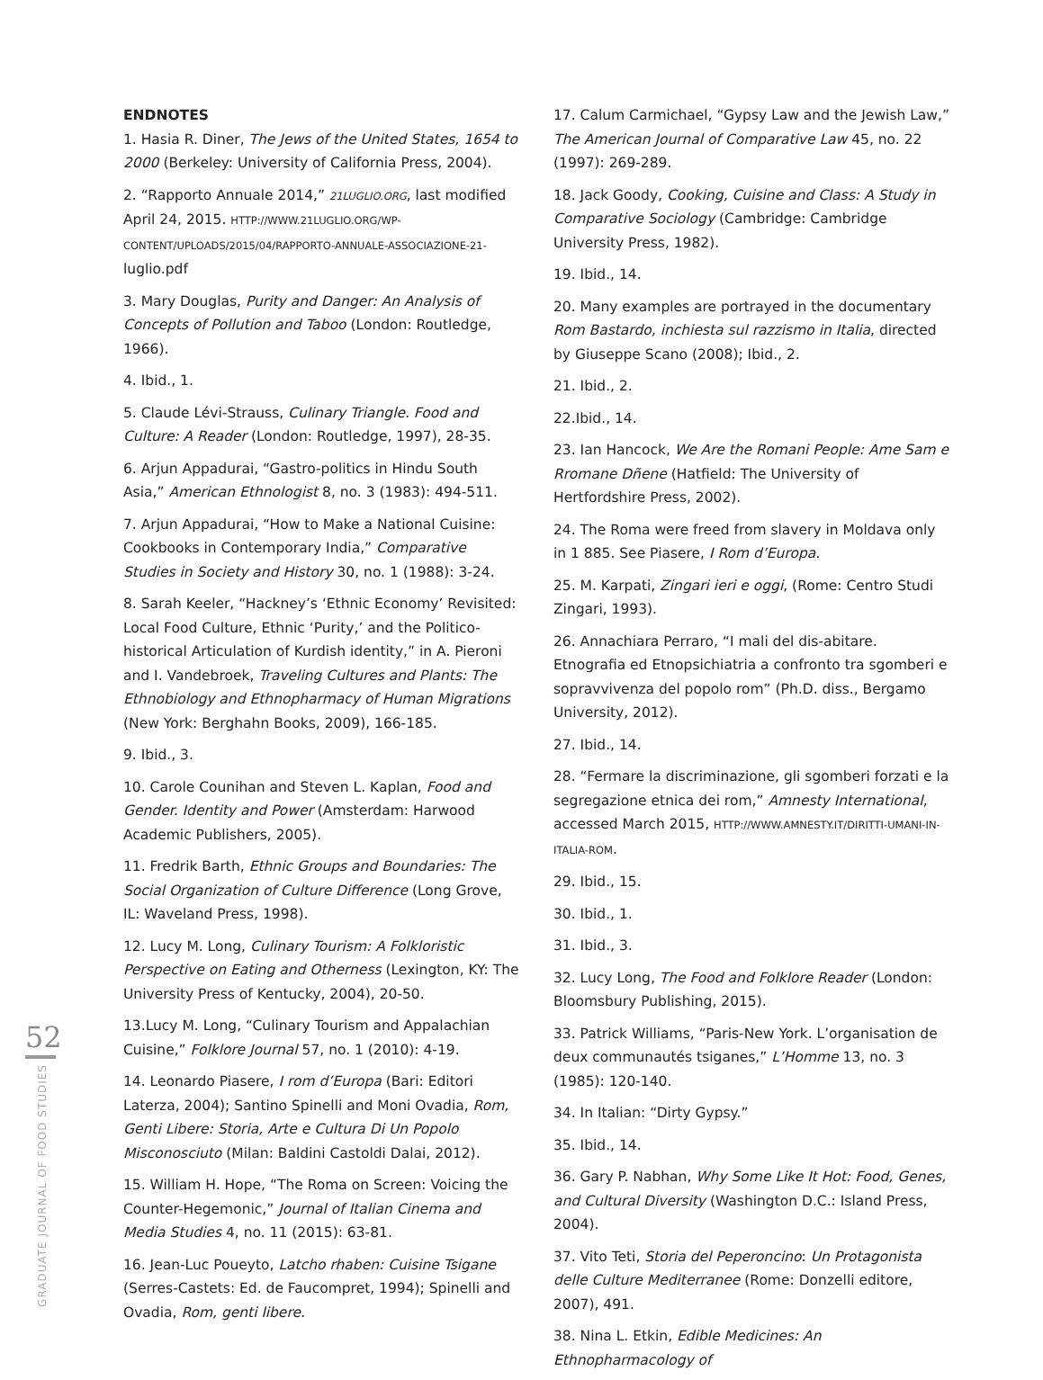52
GRADUATE JOURNAL OF FOOD STUDIES
ENDNOTES
1. Hasia R. Diner, The Jews of the United States, 1654 to 2000 (Berkeley: University of California Press, 2004).
2. “Rapporto Annuale 2014,” 21LUGLIO.ORG, last modified April 24, 2015. HTTP://WWW.21LUGLIO.ORG/WP-CONTENT/UPLOADS/2015/04/RAPPORTO-ANNUALE-ASSOCIAZIONE-21-luglio.pdf
3. Mary Douglas, Purity and Danger: An Analysis of Concepts of Pollution and Taboo (London: Routledge, 1966).
4. Ibid., 1.
5. Claude Lévi-Strauss, Culinary Triangle. Food and Culture: A Reader (London: Routledge, 1997), 28-35.
6. Arjun Appadurai, “Gastro-politics in Hindu South Asia,” American Ethnologist 8, no. 3 (1983): 494-511.
7. Arjun Appadurai, “How to Make a National Cuisine: Cookbooks in Contemporary India,” Comparative Studies in Society and History 30, no. 1 (1988): 3-24.
8. Sarah Keeler, “Hackney’s ‘Ethnic Economy’ Revisited: Local Food Culture, Ethnic ‘Purity,’ and the Politico-historical Articulation of Kurdish identity,” in A. Pieroni and I. Vandebroek, Traveling Cultures and Plants: The Ethnobiology and Ethnopharmacy of Human Migrations (New York: Berghahn Books, 2009), 166-185.
9. Ibid., 3.
10. Carole Counihan and Steven L. Kaplan, Food and Gender. Identity and Power (Amsterdam: Harwood Academic Publishers, 2005).
11. Fredrik Barth, Ethnic Groups and Boundaries: The Social Organization of Culture Difference (Long Grove, IL: Waveland Press, 1998).
12. Lucy M. Long, Culinary Tourism: A Folkloristic Perspective on Eating and Otherness (Lexington, KY: The University Press of Kentucky, 2004), 20-50.
13.Lucy M. Long, “Culinary Tourism and Appalachian Cuisine,” Folklore Journal 57, no. 1 (2010): 4-19.
14. Leonardo Piasere, I rom d’Europa (Bari: Editori Laterza, 2004); Santino Spinelli and Moni Ovadia, Rom, Genti Libere: Storia, Arte e Cultura Di Un Popolo Misconosciuto (Milan: Baldini Castoldi Dalai, 2012).
15. William H. Hope, “The Roma on Screen: Voicing the Counter-Hegemonic,” Journal of Italian Cinema and Media Studies 4, no. 11 (2015): 63-81.
16. Jean-Luc Poueyto, Latcho rhaben: Cuisine Tsigane (Serres-Castets: Ed. de Faucompret, 1994); Spinelli and Ovadia, Rom, genti libere.
17. Calum Carmichael, “Gypsy Law and the Jewish Law,” The American Journal of Comparative Law 45, no. 22 (1997): 269-289.
18. Jack Goody, Cooking, Cuisine and Class: A Study in Comparative Sociology (Cambridge: Cambridge University Press, 1982).
19. Ibid., 14.
20. Many examples are portrayed in the documentary Rom Bastardo, inchiesta sul razzismo in Italia, directed by Giuseppe Scano (2008); Ibid., 2.
21. Ibid., 2.
22.Ibid., 14.
23. Ian Hancock, We Are the Romani People: Ame Sam e Rromane Dñene (Hatfield: The University of Hertfordshire Press, 2002).
24. The Roma were freed from slavery in Moldava only in 1 885. See Piasere, I Rom d’Europa.
25. M. Karpati, Zingari ieri e oggi, (Rome: Centro Studi Zingari, 1993).
26. Annachiara Perraro, “I mali del dis-abitare. Etnografia ed Etnopsichiatria a confronto tra sgomberi e sopravvivenza del popolo rom” (Ph.D. diss., Bergamo University, 2012).
27. Ibid., 14.
28. “Fermare la discriminazione, gli sgomberi forzati e la segregazione etnica dei rom,” Amnesty International, accessed March 2015, HTTP://WWW.AMNESTY.IT/DIRITTI-UMANI-IN-ITALIA-ROM.
29. Ibid., 15.
30. Ibid., 1.
31. Ibid., 3.
32. Lucy Long, The Food and Folklore Reader (London: Bloomsbury Publishing, 2015).
33. Patrick Williams, “Paris-New York. L’organisation de deux communautés tsiganes,” L’Homme 13, no. 3 (1985): 120-140.
34. In Italian: “Dirty Gypsy.”
35. Ibid., 14.
36. Gary P. Nabhan, Why Some Like It Hot: Food, Genes, and Cultural Diversity (Washington D.C.: Island Press, 2004).
37. Vito Teti, Storia del Peperoncino: Un Protagonista delle Culture Mediterranee (Rome: Donzelli editore, 2007), 491.
38. Nina L. Etkin, Edible Medicines: An Ethnopharmacology of